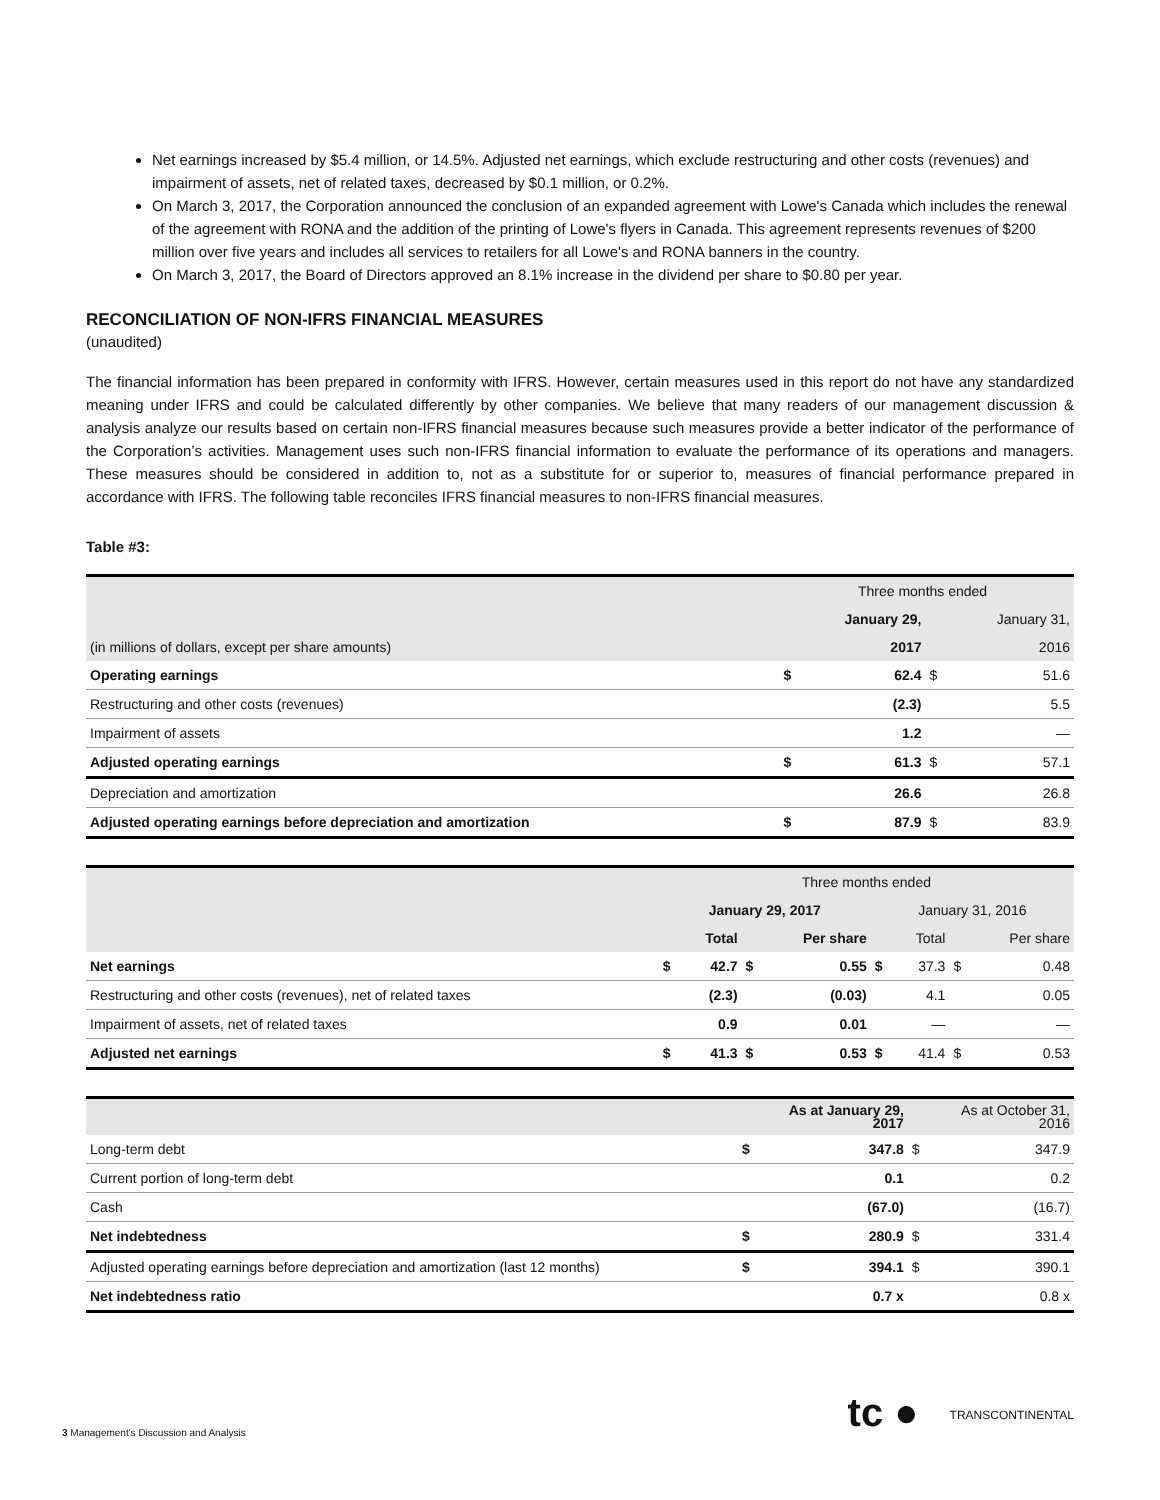Net earnings increased by $5.4 million, or 14.5%. Adjusted net earnings, which exclude restructuring and other costs (revenues) and impairment of assets, net of related taxes, decreased by $0.1 million, or 0.2%.
On March 3, 2017, the Corporation announced the conclusion of an expanded agreement with Lowe's Canada which includes the renewal of the agreement with RONA and the addition of the printing of Lowe's flyers in Canada. This agreement represents revenues of $200 million over five years and includes all services to retailers for all Lowe's and RONA banners in the country.
On March 3, 2017, the Board of Directors approved an 8.1% increase in the dividend per share to $0.80 per year.
RECONCILIATION OF NON-IFRS FINANCIAL MEASURES
(unaudited)
The financial information has been prepared in conformity with IFRS. However, certain measures used in this report do not have any standardized meaning under IFRS and could be calculated differently by other companies. We believe that many readers of our management discussion & analysis analyze our results based on certain non-IFRS financial measures because such measures provide a better indicator of the performance of the Corporation’s activities. Management uses such non-IFRS financial information to evaluate the performance of its operations and managers. These measures should be considered in addition to, not as a substitute for or superior to, measures of financial performance prepared in accordance with IFRS. The following table reconciles IFRS financial measures to non-IFRS financial measures.
Table #3:
| | Three months ended | | | |
| --- | --- | --- | --- | --- |
| | | January 29, | | January 31, |
| (in millions of dollars, except per share amounts) | | 2017 | | 2016 |
| Operating earnings | $ | 62.4 | $ | 51.6 |
| Restructuring and other costs (revenues) | | (2.3) | | 5.5 |
| Impairment of assets | | 1.2 | | — |
| Adjusted operating earnings | $ | 61.3 | $ | 57.1 |
| Depreciation and amortization | | 26.6 | | 26.8 |
| Adjusted operating earnings before depreciation and amortization | $ | 87.9 | $ | 83.9 |
| | Three months ended | | | | | | | |
| --- | --- | --- | --- | --- | --- | --- | --- | --- |
| | January 29, 2017 | | | | January 31, 2016 | | | |
| | | Total | | Per share | | Total | | Per share |
| Net earnings | $ | 42.7 | $ | 0.55 | $ | 37.3 | $ | 0.48 |
| Restructuring and other costs (revenues), net of related taxes | | (2.3) | | (0.03) | | 4.1 | | 0.05 |
| Impairment of assets, net of related taxes | | 0.9 | | 0.01 | | — | | — |
| Adjusted net earnings | $ | 41.3 | $ | 0.53 | $ | 41.4 | $ | 0.53 |
| | | As at January 29, 2017 | | As at October 31, 2016 |
| --- | --- | --- | --- | --- |
| Long-term debt | $ | 347.8 | $ | 347.9 |
| Current portion of long-term debt | | 0.1 | | 0.2 |
| Cash | | (67.0) | | (16.7) |
| Net indebtedness | $ | 280.9 | $ | 331.4 |
| Adjusted operating earnings before depreciation and amortization (last 12 months) | $ | 394.1 | $ | 390.1 |
| Net indebtedness ratio | | 0.7 x | | 0.8 x |
3 Management's Discussion and Analysis
tc ● TRANSCONTINENTAL